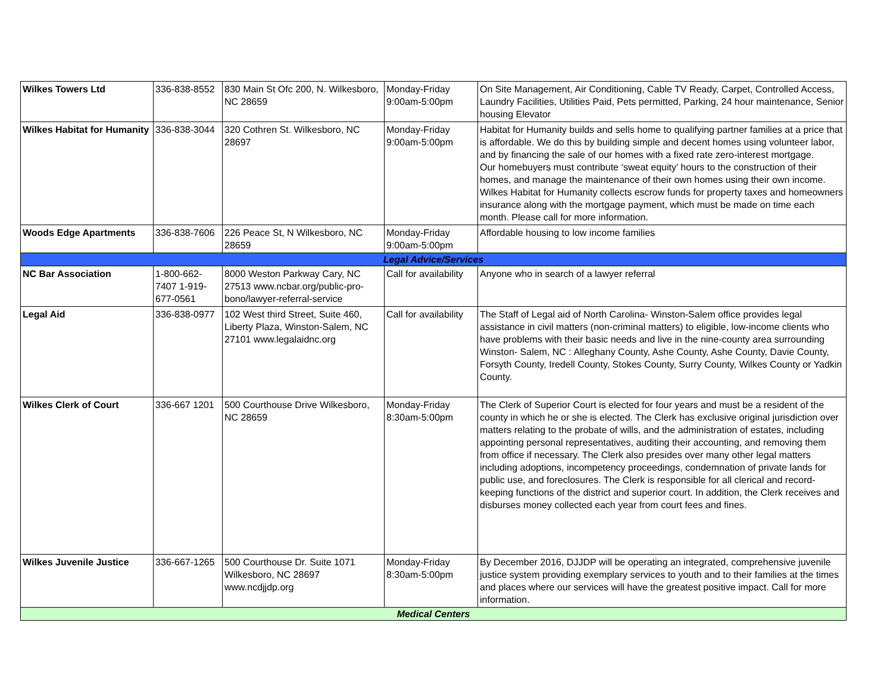| Wilkes Towers Ltd | 336-838-8552 | 830 Main St Ofc 200, N. Wilkesboro, NC 28659 | Monday-Friday 9:00am-5:00pm | On Site Management, Air Conditioning, Cable TV Ready, Carpet, Controlled Access, Laundry Facilities, Utilities Paid, Pets permitted, Parking, 24 hour maintenance, Senior housing Elevator |
| Wilkes Habitat for Humanity | 336-838-3044 | 320 Cothren St. Wilkesboro, NC 28697 | Monday-Friday 9:00am-5:00pm | Habitat for Humanity builds and sells home to qualifying partner families at a price that is affordable. We do this by building simple and decent homes using volunteer labor, and by financing the sale of our homes with a fixed rate zero-interest mortgage. Our homebuyers must contribute ‘sweat equity’ hours to the construction of their homes, and manage the maintenance of their own homes using their own income. Wilkes Habitat for Humanity collects escrow funds for property taxes and homeowners insurance along with the mortgage payment, which must be made on time each month. Please call for more information. |
| Woods Edge Apartments | 336-838-7606 | 226 Peace St, N Wilkesboro, NC 28659 | Monday-Friday 9:00am-5:00pm | Affordable housing to low income families |
| Legal Advice/Services | | | | |
| NC Bar Association | 1-800-662-7407 1-919-677-0561 | 8000 Weston Parkway Cary, NC 27513 www.ncbar.org/public-pro-bono/lawyer-referral-service | Call for availability | Anyone who in search of a lawyer referral |
| Legal Aid | 336-838-0977 | 102 West third Street, Suite 460, Liberty Plaza, Winston-Salem, NC 27101 www.legalaidnc.org | Call for availability | The Staff of Legal aid of North Carolina- Winston-Salem office provides legal assistance in civil matters (non-criminal matters) to eligible, low-income clients who have problems with their basic needs and live in the nine-county area surrounding Winston- Salem, NC : Alleghany County, Ashe County, Ashe County, Davie County, Forsyth County, Iredell County, Stokes County, Surry County, Wilkes County or Yadkin County. |
| Wilkes Clerk of Court | 336-667 1201 | 500 Courthouse Drive Wilkesboro, NC 28659 | Monday-Friday 8:30am-5:00pm | The Clerk of Superior Court is elected for four years and must be a resident of the county in which he or she is elected. The Clerk has exclusive original jurisdiction over matters relating to the probate of wills, and the administration of estates, including appointing personal representatives, auditing their accounting, and removing them from office if necessary. The Clerk also presides over many other legal matters including adoptions, incompetency proceedings, condemnation of private lands for public use, and foreclosures. The Clerk is responsible for all clerical and record-keeping functions of the district and superior court. In addition, the Clerk receives and disburses money collected each year from court fees and fines. |
| Wilkes Juvenile Justice | 336-667-1265 | 500 Courthouse Dr. Suite 1071 Wilkesboro, NC 28697 www.ncdjjdp.org | Monday-Friday 8:30am-5:00pm | By December 2016, DJJDP will be operating an integrated, comprehensive juvenile justice system providing exemplary services to youth and to their families at the times and places where our services will have the greatest positive impact. Call for more information. |
| Medical Centers | | | | |